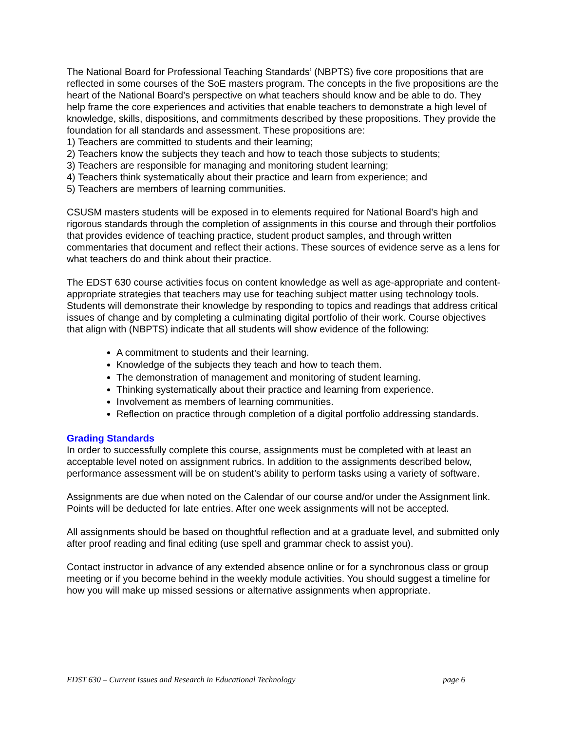The National Board for Professional Teaching Standards’ (NBPTS) five core propositions that are reflected in some courses of the SoE masters program. The concepts in the five propositions are the heart of the National Board’s perspective on what teachers should know and be able to do. They help frame the core experiences and activities that enable teachers to demonstrate a high level of knowledge, skills, dispositions, and commitments described by these propositions. They provide the foundation for all standards and assessment. These propositions are:
1) Teachers are committed to students and their learning;
2) Teachers know the subjects they teach and how to teach those subjects to students;
3) Teachers are responsible for managing and monitoring student learning;
4) Teachers think systematically about their practice and learn from experience; and
5) Teachers are members of learning communities.
CSUSM masters students will be exposed in to elements required for National Board’s high and rigorous standards through the completion of assignments in this course and through their portfolios that provides evidence of teaching practice, student product samples, and through written commentaries that document and reflect their actions. These sources of evidence serve as a lens for what teachers do and think about their practice.
The EDST 630 course activities focus on content knowledge as well as age-appropriate and content-appropriate strategies that teachers may use for teaching subject matter using technology tools. Students will demonstrate their knowledge by responding to topics and readings that address critical issues of change and by completing a culminating digital portfolio of their work. Course objectives that align with (NBPTS) indicate that all students will show evidence of the following:
A commitment to students and their learning.
Knowledge of the subjects they teach and how to teach them.
The demonstration of management and monitoring of student learning.
Thinking systematically about their practice and learning from experience.
Involvement as members of learning communities.
Reflection on practice through completion of a digital portfolio addressing standards.
Grading Standards
In order to successfully complete this course, assignments must be completed with at least an acceptable level noted on assignment rubrics. In addition to the assignments described below, performance assessment will be on student’s ability to perform tasks using a variety of software.
Assignments are due when noted on the Calendar of our course and/or under the Assignment link. Points will be deducted for late entries. After one week assignments will not be accepted.
All assignments should be based on thoughtful reflection and at a graduate level, and submitted only after proof reading and final editing (use spell and grammar check to assist you).
Contact instructor in advance of any extended absence online or for a synchronous class or group meeting or if you become behind in the weekly module activities. You should suggest a timeline for how you will make up missed sessions or alternative assignments when appropriate.
EDST 630 – Current Issues and Research in Educational Technology page 6